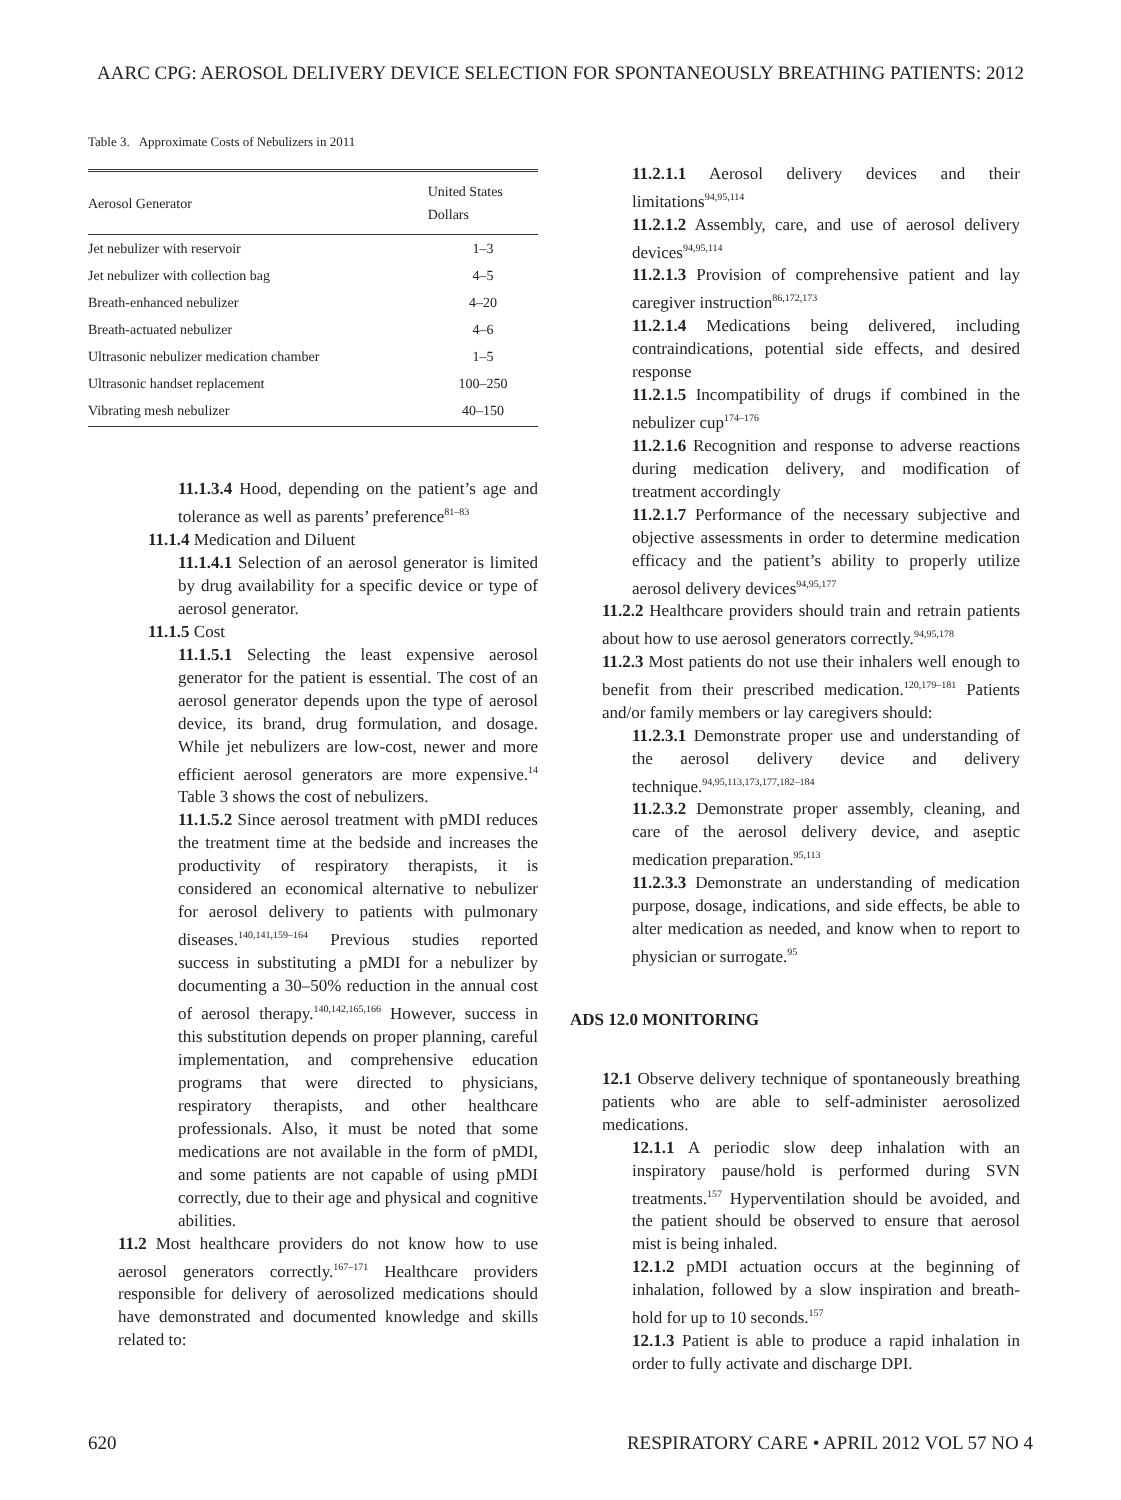AARC CPG: AEROSOL DELIVERY DEVICE SELECTION FOR SPONTANEOUSLY BREATHING PATIENTS: 2012
Table 3. Approximate Costs of Nebulizers in 2011
| Aerosol Generator | United States Dollars |
| --- | --- |
| Jet nebulizer with reservoir | 1–3 |
| Jet nebulizer with collection bag | 4–5 |
| Breath-enhanced nebulizer | 4–20 |
| Breath-actuated nebulizer | 4–6 |
| Ultrasonic nebulizer medication chamber | 1–5 |
| Ultrasonic handset replacement | 100–250 |
| Vibrating mesh nebulizer | 40–150 |
11.1.3.4 Hood, depending on the patient’s age and tolerance as well as parents’ preference<sup>81–83</sup>
11.1.4 Medication and Diluent
11.1.4.1 Selection of an aerosol generator is limited by drug availability for a specific device or type of aerosol generator.
11.1.5 Cost
11.1.5.1 Selecting the least expensive aerosol generator for the patient is essential. The cost of an aerosol generator depends upon the type of aerosol device, its brand, drug formulation, and dosage. While jet nebulizers are low-cost, newer and more efficient aerosol generators are more expensive.<sup>14</sup> Table 3 shows the cost of nebulizers.
11.1.5.2 Since aerosol treatment with pMDI reduces the treatment time at the bedside and increases the productivity of respiratory therapists, it is considered an economical alternative to nebulizer for aerosol delivery to patients with pulmonary diseases.<sup>140,141,159–164</sup> Previous studies reported success in substituting a pMDI for a nebulizer by documenting a 30–50% reduction in the annual cost of aerosol therapy.<sup>140,142,165,166</sup> However, success in this substitution depends on proper planning, careful implementation, and comprehensive education programs that were directed to physicians, respiratory therapists, and other healthcare professionals. Also, it must be noted that some medications are not available in the form of pMDI, and some patients are not capable of using pMDI correctly, due to their age and physical and cognitive abilities.
11.2 Most healthcare providers do not know how to use aerosol generators correctly.<sup>167–171</sup> Healthcare providers responsible for delivery of aerosolized medications should have demonstrated and documented knowledge and skills related to:
11.2.1.1 Aerosol delivery devices and their limitations<sup>94,95,114</sup>
11.2.1.2 Assembly, care, and use of aerosol delivery devices<sup>94,95,114</sup>
11.2.1.3 Provision of comprehensive patient and lay caregiver instruction<sup>86,172,173</sup>
11.2.1.4 Medications being delivered, including contraindications, potential side effects, and desired response
11.2.1.5 Incompatibility of drugs if combined in the nebulizer cup<sup>174–176</sup>
11.2.1.6 Recognition and response to adverse reactions during medication delivery, and modification of treatment accordingly
11.2.1.7 Performance of the necessary subjective and objective assessments in order to determine medication efficacy and the patient’s ability to properly utilize aerosol delivery devices<sup>94,95,177</sup>
11.2.2 Healthcare providers should train and retrain patients about how to use aerosol generators correctly.<sup>94,95,178</sup>
11.2.3 Most patients do not use their inhalers well enough to benefit from their prescribed medication.<sup>120,179–181</sup> Patients and/or family members or lay caregivers should:
11.2.3.1 Demonstrate proper use and understanding of the aerosol delivery device and delivery technique.<sup>94,95,113,173,177,182–184</sup>
11.2.3.2 Demonstrate proper assembly, cleaning, and care of the aerosol delivery device, and aseptic medication preparation.<sup>95,113</sup>
11.2.3.3 Demonstrate an understanding of medication purpose, dosage, indications, and side effects, be able to alter medication as needed, and know when to report to physician or surrogate.<sup>95</sup>
ADS 12.0 MONITORING
12.1 Observe delivery technique of spontaneously breathing patients who are able to self-administer aerosolized medications.
12.1.1 A periodic slow deep inhalation with an inspiratory pause/hold is performed during SVN treatments.<sup>157</sup> Hyperventilation should be avoided, and the patient should be observed to ensure that aerosol mist is being inhaled.
12.1.2 pMDI actuation occurs at the beginning of inhalation, followed by a slow inspiration and breath-hold for up to 10 seconds.<sup>157</sup>
12.1.3 Patient is able to produce a rapid inhalation in order to fully activate and discharge DPI.
620 RESPIRATORY CARE • APRIL 2012 VOL 57 NO 4